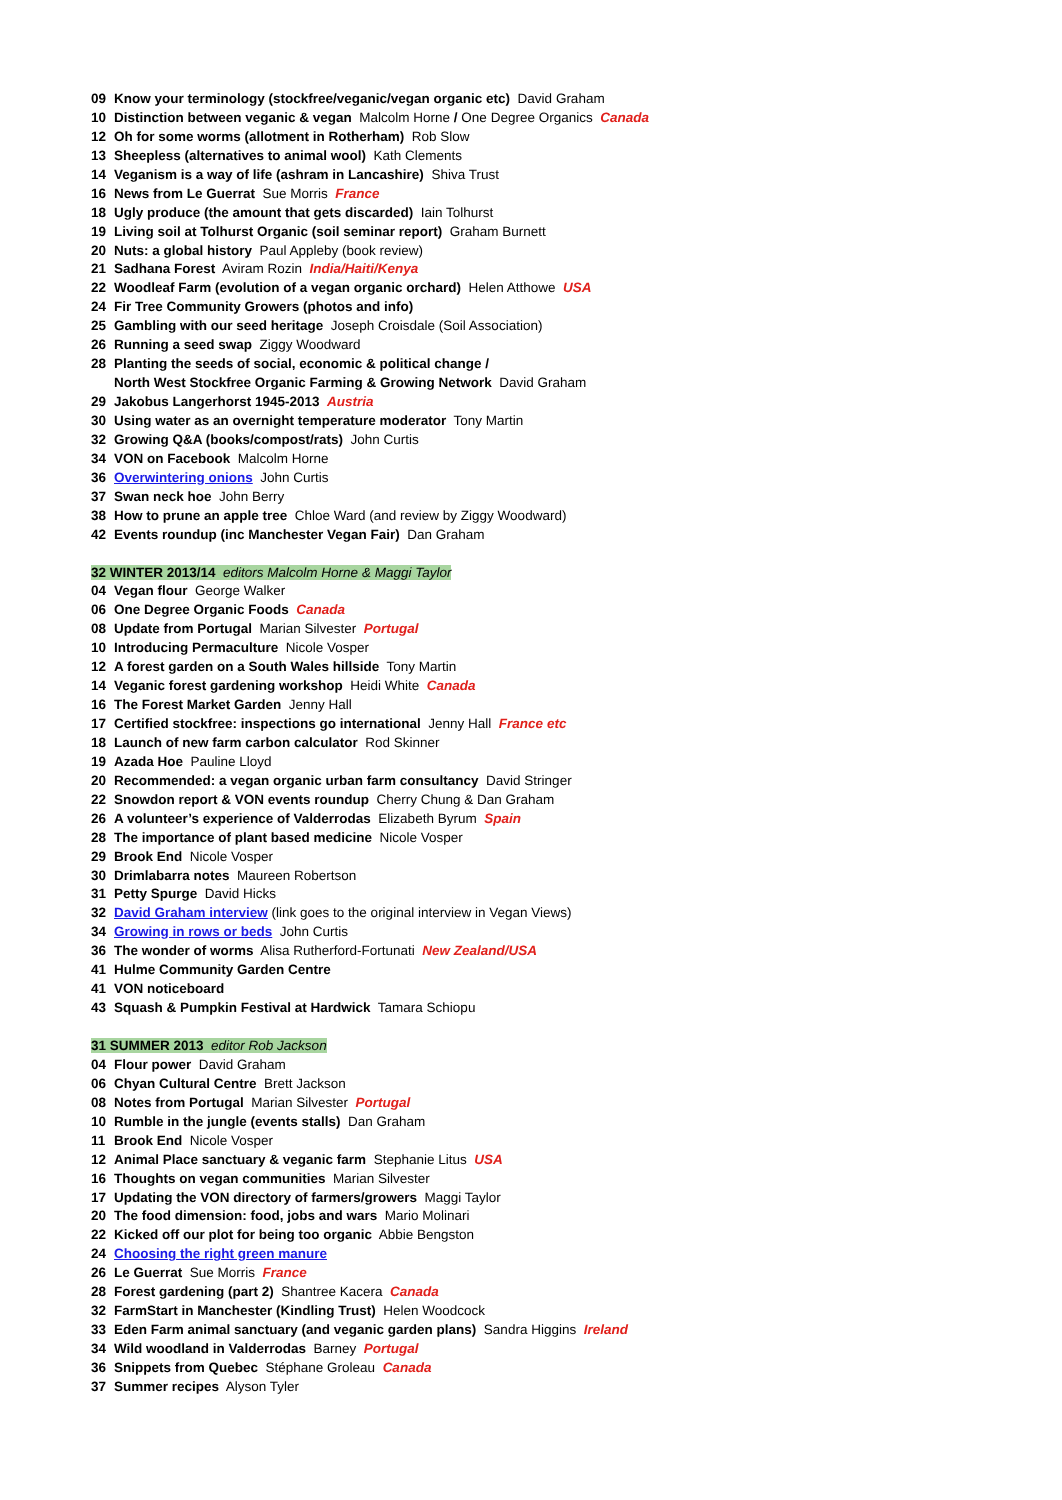09 Know your terminology (stockfree/veganic/vegan organic etc) David Graham
10 Distinction between veganic & vegan Malcolm Horne / One Degree Organics Canada
12 Oh for some worms (allotment in Rotherham) Rob Slow
13 Sheepless (alternatives to animal wool) Kath Clements
14 Veganism is a way of life (ashram in Lancashire) Shiva Trust
16 News from Le Guerrat Sue Morris France
18 Ugly produce (the amount that gets discarded) Iain Tolhurst
19 Living soil at Tolhurst Organic (soil seminar report) Graham Burnett
20 Nuts: a global history Paul Appleby (book review)
21 Sadhana Forest Aviram Rozin India/Haiti/Kenya
22 Woodleaf Farm (evolution of a vegan organic orchard) Helen Atthowe USA
24 Fir Tree Community Growers (photos and info)
25 Gambling with our seed heritage Joseph Croisdale (Soil Association)
26 Running a seed swap Ziggy Woodward
28 Planting the seeds of social, economic & political change /
North West Stockfree Organic Farming & Growing Network David Graham
29 Jakobus Langerhorst 1945-2013 Austria
30 Using water as an overnight temperature moderator Tony Martin
32 Growing Q&A (books/compost/rats) John Curtis
34 VON on Facebook Malcolm Horne
36 Overwintering onions John Curtis
37 Swan neck hoe John Berry
38 How to prune an apple tree Chloe Ward (and review by Ziggy Woodward)
42 Events roundup (inc Manchester Vegan Fair) Dan Graham
32 WINTER 2013/14 editors Malcolm Horne & Maggi Taylor
04 Vegan flour George Walker
06 One Degree Organic Foods Canada
08 Update from Portugal Marian Silvester Portugal
10 Introducing Permaculture Nicole Vosper
12 A forest garden on a South Wales hillside Tony Martin
14 Veganic forest gardening workshop Heidi White Canada
16 The Forest Market Garden Jenny Hall
17 Certified stockfree: inspections go international Jenny Hall France etc
18 Launch of new farm carbon calculator Rod Skinner
19 Azada Hoe Pauline Lloyd
20 Recommended: a vegan organic urban farm consultancy David Stringer
22 Snowdon report & VON events roundup Cherry Chung & Dan Graham
26 A volunteer’s experience of Valderrodas Elizabeth Byrum Spain
28 The importance of plant based medicine Nicole Vosper
29 Brook End Nicole Vosper
30 Drimlabarra notes Maureen Robertson
31 Petty Spurge David Hicks
32 David Graham interview (link goes to the original interview in Vegan Views)
34 Growing in rows or beds John Curtis
36 The wonder of worms Alisa Rutherford-Fortunati New Zealand/USA
41 Hulme Community Garden Centre
41 VON noticeboard
43 Squash & Pumpkin Festival at Hardwick Tamara Schiopu
31 SUMMER 2013 editor Rob Jackson
04 Flour power David Graham
06 Chyan Cultural Centre Brett Jackson
08 Notes from Portugal Marian Silvester Portugal
10 Rumble in the jungle (events stalls) Dan Graham
11 Brook End Nicole Vosper
12 Animal Place sanctuary & veganic farm Stephanie Litus USA
16 Thoughts on vegan communities Marian Silvester
17 Updating the VON directory of farmers/growers Maggi Taylor
20 The food dimension: food, jobs and wars Mario Molinari
22 Kicked off our plot for being too organic Abbie Bengston
24 Choosing the right green manure
26 Le Guerrat Sue Morris France
28 Forest gardening (part 2) Shantree Kacera Canada
32 FarmStart in Manchester (Kindling Trust) Helen Woodcock
33 Eden Farm animal sanctuary (and veganic garden plans) Sandra Higgins Ireland
34 Wild woodland in Valderrodas Barney Portugal
36 Snippets from Quebec Stéphane Groleau Canada
37 Summer recipes Alyson Tyler